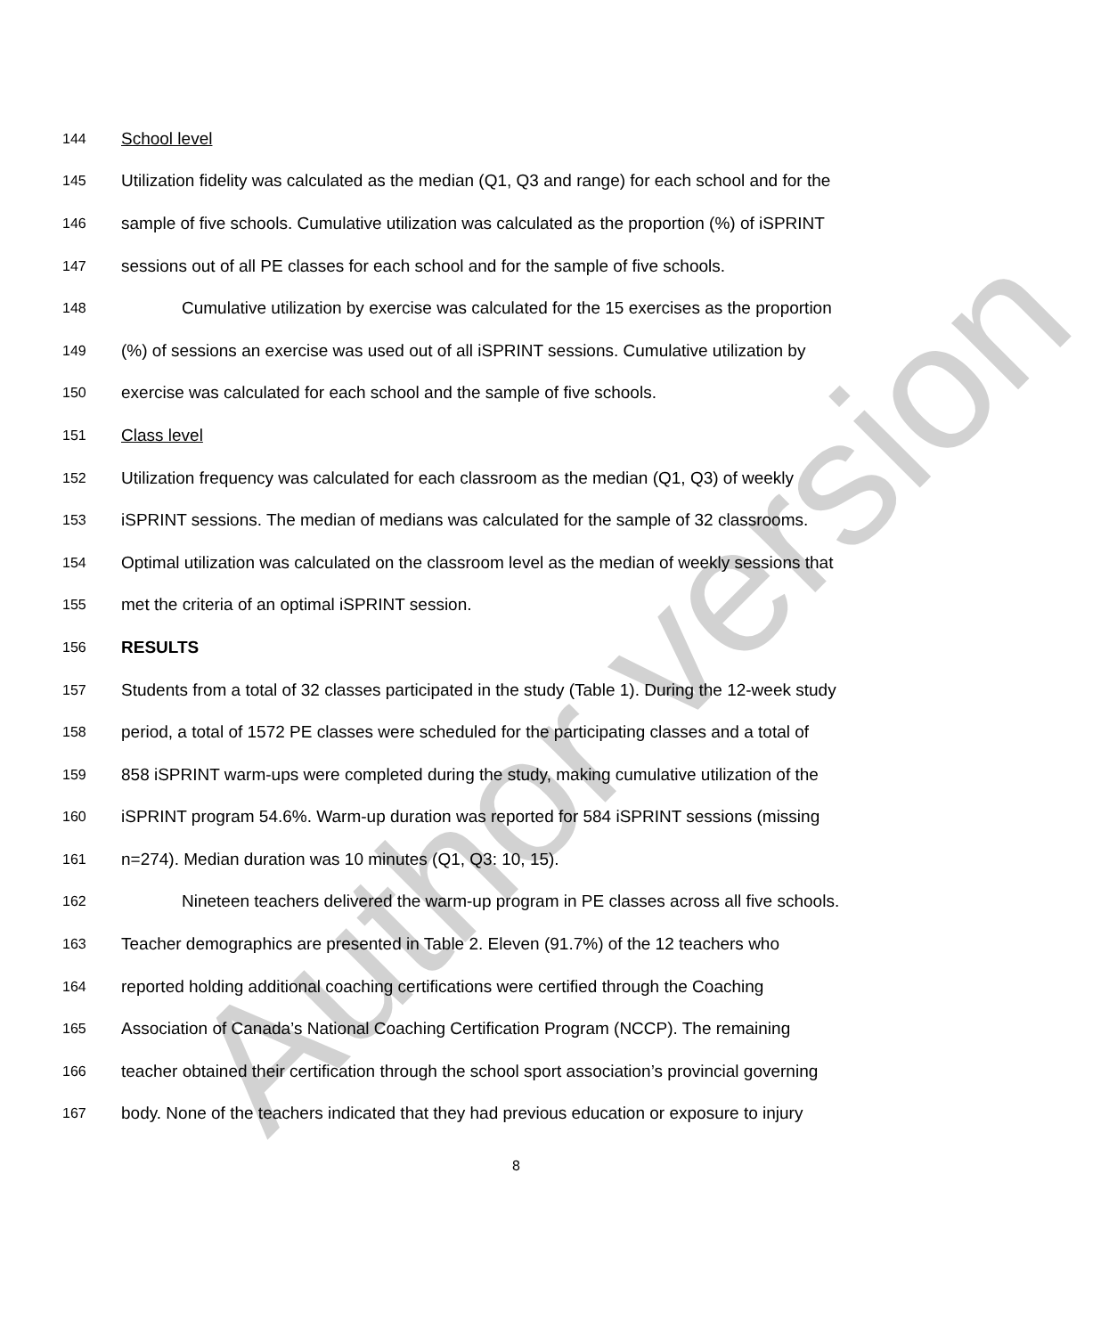144 School level
145 Utilization fidelity was calculated as the median (Q1, Q3 and range) for each school and for the
146 sample of five schools. Cumulative utilization was calculated as the proportion (%) of iSPRINT
147 sessions out of all PE classes for each school and for the sample of five schools.
148 Cumulative utilization by exercise was calculated for the 15 exercises as the proportion
149 (%) of sessions an exercise was used out of all iSPRINT sessions. Cumulative utilization by
150 exercise was calculated for each school and the sample of five schools.
151 Class level
152 Utilization frequency was calculated for each classroom as the median (Q1, Q3) of weekly
153 iSPRINT sessions. The median of medians was calculated for the sample of 32 classrooms.
154 Optimal utilization was calculated on the classroom level as the median of weekly sessions that
155 met the criteria of an optimal iSPRINT session.
156 RESULTS
157 Students from a total of 32 classes participated in the study (Table 1). During the 12-week study
158 period, a total of 1572 PE classes were scheduled for the participating classes and a total of
159 858 iSPRINT warm-ups were completed during the study, making cumulative utilization of the
160 iSPRINT program 54.6%. Warm-up duration was reported for 584 iSPRINT sessions (missing
161 n=274). Median duration was 10 minutes (Q1, Q3: 10, 15).
162 Nineteen teachers delivered the warm-up program in PE classes across all five schools.
163 Teacher demographics are presented in Table 2. Eleven (91.7%) of the 12 teachers who
164 reported holding additional coaching certifications were certified through the Coaching
165 Association of Canada’s National Coaching Certification Program (NCCP). The remaining
166 teacher obtained their certification through the school sport association’s provincial governing
167 body. None of the teachers indicated that they had previous education or exposure to injury
8
Author version